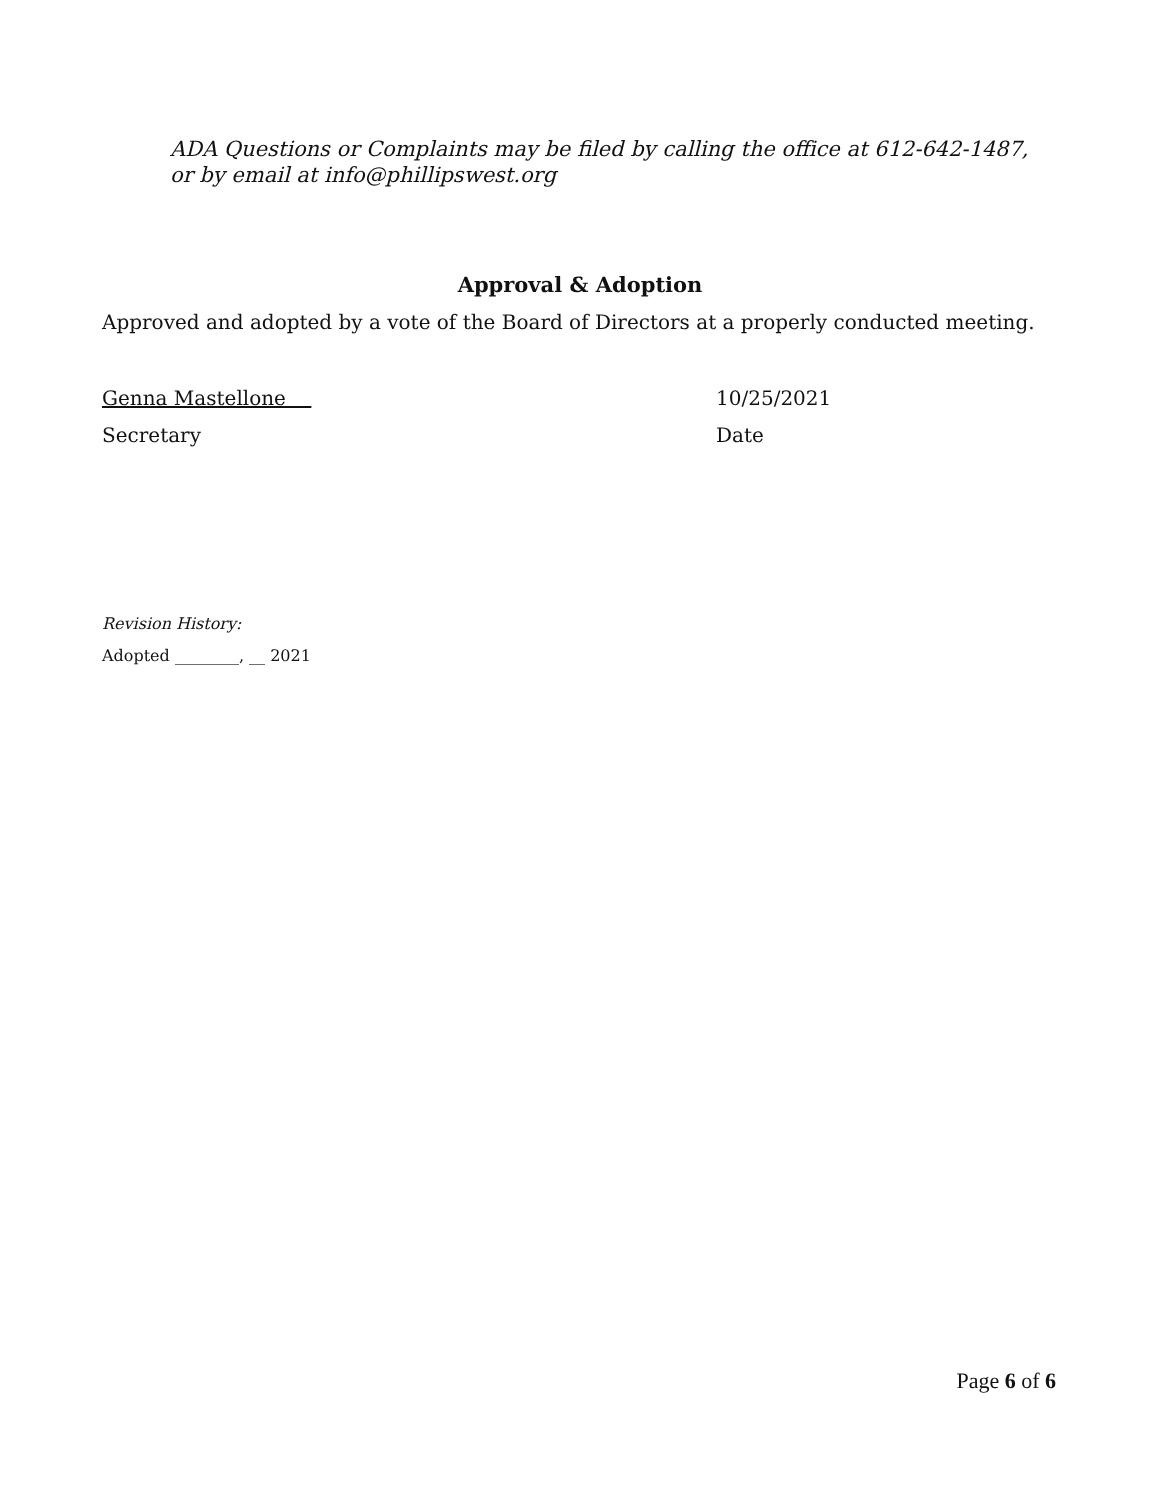ADA Questions or Complaints may be filed by calling the office at 612-642-1487,
or by email at info@phillipswest.org
Approval & Adoption
Approved and adopted by a vote of the Board of Directors at a properly conducted meeting.
Genna Mastellone 10/25/2021
Secretary Date
Revision History:
Adopted ________, __ 2021
Page 6 of 6